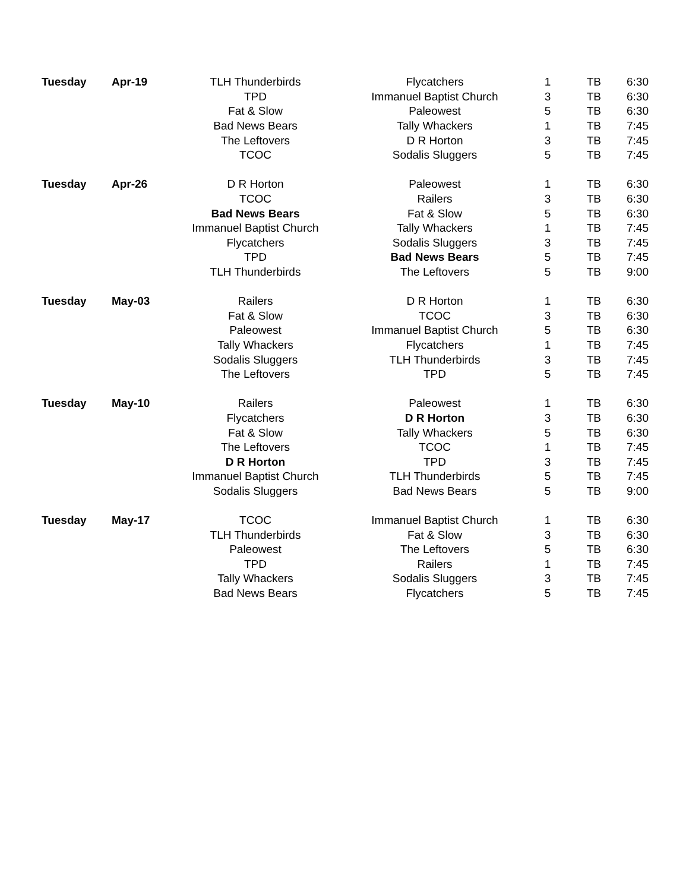| Tuesday | Apr-19 | TLH Thunderbirds | Flycatchers | 1 | TB | 6:30 |
| | | TPD | Immanuel Baptist Church | 3 | TB | 6:30 |
| | | Fat & Slow | Paleowest | 5 | TB | 6:30 |
| | | Bad News Bears | Tally Whackers | 1 | TB | 7:45 |
| | | The Leftovers | D R Horton | 3 | TB | 7:45 |
| | | TCOC | Sodalis Sluggers | 5 | TB | 7:45 |
| Tuesday | Apr-26 | D R Horton | Paleowest | 1 | TB | 6:30 |
| | | TCOC | Railers | 3 | TB | 6:30 |
| | | Bad News Bears | Fat & Slow | 5 | TB | 6:30 |
| | | Immanuel Baptist Church | Tally Whackers | 1 | TB | 7:45 |
| | | Flycatchers | Sodalis Sluggers | 3 | TB | 7:45 |
| | | TPD | Bad News Bears | 5 | TB | 7:45 |
| | | TLH Thunderbirds | The Leftovers | 5 | TB | 9:00 |
| Tuesday | May-03 | Railers | D R Horton | 1 | TB | 6:30 |
| | | Fat & Slow | TCOC | 3 | TB | 6:30 |
| | | Paleowest | Immanuel Baptist Church | 5 | TB | 6:30 |
| | | Tally Whackers | Flycatchers | 1 | TB | 7:45 |
| | | Sodalis Sluggers | TLH Thunderbirds | 3 | TB | 7:45 |
| | | The Leftovers | TPD | 5 | TB | 7:45 |
| Tuesday | May-10 | Railers | Paleowest | 1 | TB | 6:30 |
| | | Flycatchers | D R Horton | 3 | TB | 6:30 |
| | | Fat & Slow | Tally Whackers | 5 | TB | 6:30 |
| | | The Leftovers | TCOC | 1 | TB | 7:45 |
| | | D R Horton | TPD | 3 | TB | 7:45 |
| | | Immanuel Baptist Church | TLH Thunderbirds | 5 | TB | 7:45 |
| | | Sodalis Sluggers | Bad News Bears | 5 | TB | 9:00 |
| Tuesday | May-17 | TCOC | Immanuel Baptist Church | 1 | TB | 6:30 |
| | | TLH Thunderbirds | Fat & Slow | 3 | TB | 6:30 |
| | | Paleowest | The Leftovers | 5 | TB | 6:30 |
| | | TPD | Railers | 1 | TB | 7:45 |
| | | Tally Whackers | Sodalis Sluggers | 3 | TB | 7:45 |
| | | Bad News Bears | Flycatchers | 5 | TB | 7:45 |